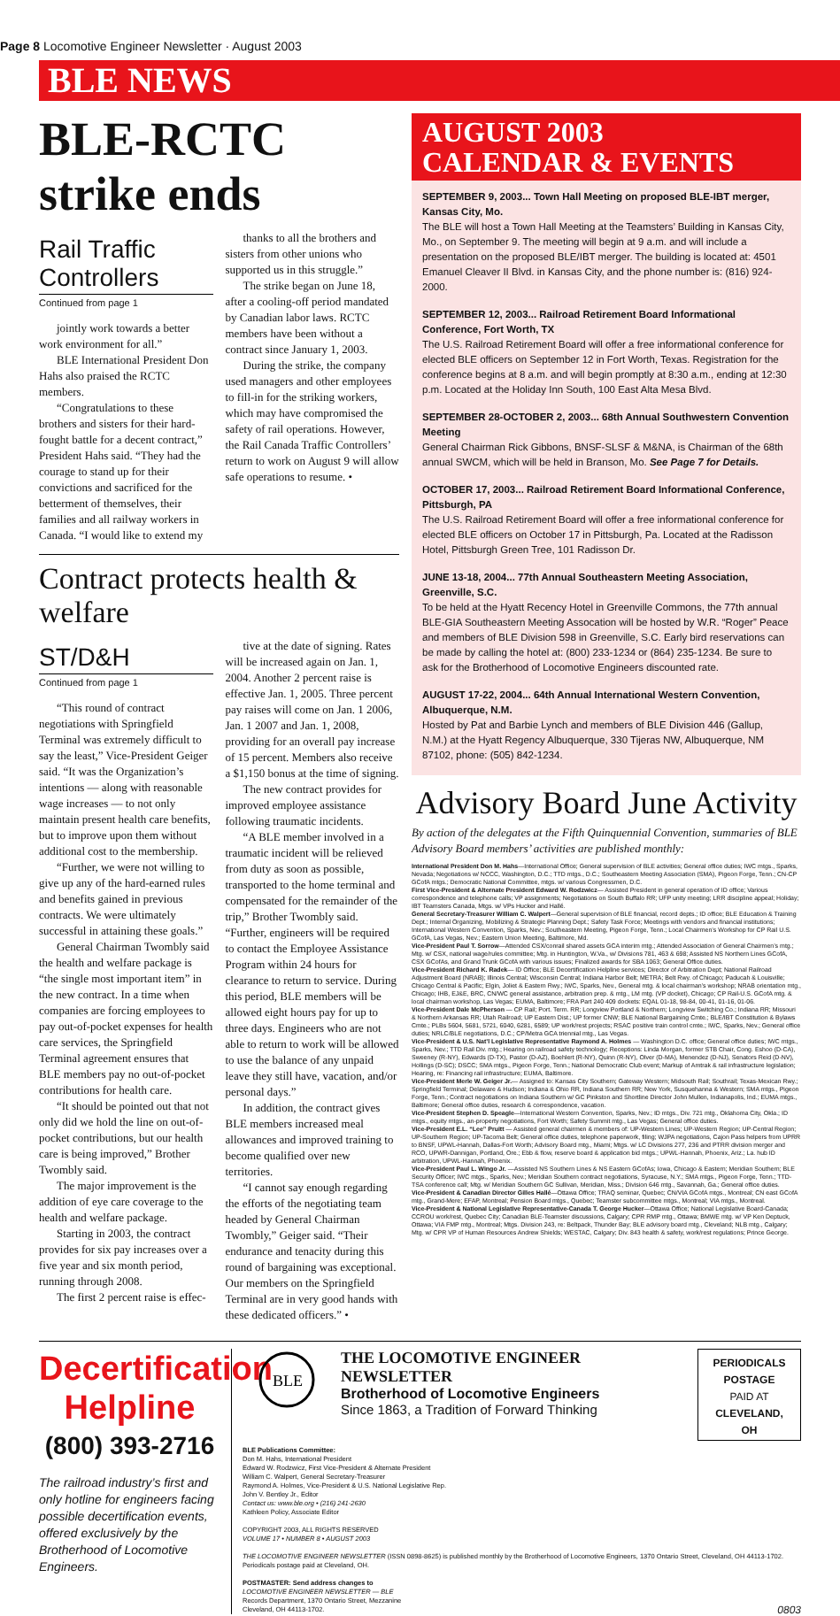Page 8 Locomotive Engineer Newsletter · August 2003
BLE NEWS
BLE-RCTC strike ends
Rail Traffic Controllers
Continued from page 1
jointly work towards a better work environment for all.”
BLE International President Don Hahs also praised the RCTC members.
“Congratulations to these brothers and sisters for their hard-fought battle for a decent contract,” President Hahs said. “They had the courage to stand up for their convictions and sacrificed for the betterment of themselves, their families and all railway workers in Canada. “I would like to extend my
thanks to all the brothers and sisters from other unions who supported us in this struggle.”
The strike began on June 18, after a cooling-off period mandated by Canadian labor laws. RCTC members have been without a contract since January 1, 2003.
During the strike, the company used managers and other employees to fill-in for the striking workers, which may have compromised the safety of rail operations. However, the Rail Canada Traffic Controllers’ return to work on August 9 will allow safe operations to resume. •
Contract protects health & welfare
ST/D&H
Continued from page 1
“This round of contract negotiations with Springfield Terminal was extremely difficult to say the least,” Vice-President Geiger said. “It was the Organization’s intentions — along with reasonable wage increases — to not only maintain present health care benefits, but to improve upon them without additional cost to the membership.
“Further, we were not willing to give up any of the hard-earned rules and benefits gained in previous contracts. We were ultimately successful in attaining these goals.”
General Chairman Twombly said the health and welfare package is “the single most important item” in the new contract. In a time when companies are forcing employees to pay out-of-pocket expenses for health care services, the Springfield Terminal agreement ensures that BLE members pay no out-of-pocket contributions for health care.
“It should be pointed out that not only did we hold the line on out-of-pocket contributions, but our health care is being improved,” Brother Twombly said.
The major improvement is the addition of eye care coverage to the health and welfare package.
Starting in 2003, the contract provides for six pay increases over a five year and six month period, running through 2008.
The first 2 percent raise is effec-
tive at the date of signing. Rates will be increased again on Jan. 1, 2004. Another 2 percent raise is effective Jan. 1, 2005. Three percent pay raises will come on Jan. 1 2006, Jan. 1 2007 and Jan. 1, 2008, providing for an overall pay increase of 15 percent. Members also receive a $1,150 bonus at the time of signing.
The new contract provides for improved employee assistance following traumatic incidents.
“A BLE member involved in a traumatic incident will be relieved from duty as soon as possible, transported to the home terminal and compensated for the remainder of the trip,” Brother Twombly said. “Further, engineers will be required to contact the Employee Assistance Program within 24 hours for clearance to return to service. During this period, BLE members will be allowed eight hours pay for up to three days. Engineers who are not able to return to work will be allowed to use the balance of any unpaid leave they still have, vacation, and/or personal days.”
In addition, the contract gives BLE members increased meal allowances and improved training to become qualified over new territories.
“I cannot say enough regarding the efforts of the negotiating team headed by General Chairman Twombly,” Geiger said. “Their endurance and tenacity during this round of bargaining was exceptional. Our members on the Springfield Terminal are in very good hands with these dedicated officers.” •
AUGUST 2003
CALENDAR & EVENTS
SEPTEMBER 9, 2003... Town Hall Meeting on proposed BLE-IBT merger, Kansas City, Mo.
The BLE will host a Town Hall Meeting at the Teamsters’ Building in Kansas City, Mo., on September 9. The meeting will begin at 9 a.m. and will include a presentation on the proposed BLE/IBT merger. The building is located at: 4501 Emanuel Cleaver II Blvd. in Kansas City, and the phone number is: (816) 924-2000.
SEPTEMBER 12, 2003... Railroad Retirement Board Informational Conference, Fort Worth, TX
The U.S. Railroad Retirement Board will offer a free informational conference for elected BLE officers on September 12 in Fort Worth, Texas. Registration for the conference begins at 8 a.m. and will begin promptly at 8:30 a.m., ending at 12:30 p.m. Located at the Holiday Inn South, 100 East Alta Mesa Blvd.
SEPTEMBER 28-OCTOBER 2, 2003... 68th Annual Southwestern Convention Meeting
General Chairman Rick Gibbons, BNSF-SLSF & M&NA, is Chairman of the 68th annual SWCM, which will be held in Branson, Mo. See Page 7 for Details.
OCTOBER 17, 2003... Railroad Retirement Board Informational Conference, Pittsburgh, PA
The U.S. Railroad Retirement Board will offer a free informational conference for elected BLE officers on October 17 in Pittsburgh, Pa. Located at the Radisson Hotel, Pittsburgh Green Tree, 101 Radisson Dr.
JUNE 13-18, 2004... 77th Annual Southeastern Meeting Association, Greenville, S.C.
To be held at the Hyatt Recency Hotel in Greenville Commons, the 77th annual BLE-GIA Southeastern Meeting Assocation will be hosted by W.R. “Roger” Peace and members of BLE Division 598 in Greenville, S.C. Early bird reservations can be made by calling the hotel at: (800) 233-1234 or (864) 235-1234. Be sure to ask for the Brotherhood of Locomotive Engineers discounted rate.
AUGUST 17-22, 2004... 64th Annual International Western Convention, Albuquerque, N.M.
Hosted by Pat and Barbie Lynch and members of BLE Division 446 (Gallup, N.M.) at the Hyatt Regency Albuquerque, 330 Tijeras NW, Albuquerque, NM 87102, phone: (505) 842-1234.
Advisory Board June Activity
By action of the delegates at the Fifth Quinquennial Convention, summaries of BLE Advisory Board members’ activities are published monthly:
International President Don M. Hahs—International Office; General supervision of BLE activities; General office duties; IWC mtgs., Sparks, Nevada; Negotiations w/ NCCC, Washington, D.C.; TTD mtgs., D.C.; Southeastern Meeting Association (SMA), Pigeon Forge, Tenn.; CN-CP GCofA mtgs.; Democratic National Committee, mtgs. w/ various Congressmen, D.C.
First Vice-President & Alternate President Edward W. Rodzwicz— Assisted President in general operation of ID office; Various correspondence and telephone calls; VP assignments; Negotiations on South Buffalo RR; UFP unity meeting; LRR discipline appeal; Holiday; IBT Teamsters Canada, Mtgs. w/ VPs Hucker and Hallé.
General Secretary-Treasurer William C. Walpert—General supervision of BLE financial, record depts.; ID office; BLE Education & Training Dept.; Internal Organizing, Mobilizing & Strategic Planning Dept.; Safety Task Force; Meetings with vendors and financial institutions; International Western Convention, Sparks, Nev.; Southeastern Meeting, Pigeon Forge, Tenn.; Local Chairmen’s Workshop for CP Rail U.S. GCofA, Las Vegas, Nev.; Eastern Union Meeting, Baltimore, Md.
Vice-President Paul T. Sorrow—Attended CSX/conrail shared assets GCA interim mtg.; Attended Association of General Chairmen’s mtg.; Mtg. w/ CSX, national wage/rules committee; Mtg. in Huntington, W.Va., w/ Divisions 781, 463 & 698; Assisted NS Northern Lines GCofA, CSX GCofAs, and Grand Trunk GCofA with various issues; Finalized awards for SBA 1063; General Office duties.
Vice-President Richard K. Radek— ID Office; BLE Decertification Helpline services; Director of Arbitration Dept; National Railroad Adjustment Board (NRAB); Illinois Central; Wisconsin Central; Indiana Harbor Belt; METRA; Belt Rwy. of Chicago; Paducah & Louisville; Chicago Central & Pacific; Elgin, Joliet & Eastern Rwy.; IWC, Sparks, Nev., General mtg. & local chairman’s workshop; NRAB orientation mtg., Chicago; IHB, EJ&E, BRC, CN/WC general assistance, arbitration prep. & mtg., LM mtg. (VP docket), Chicago; CP Rail-U.S. GCofA mtg. & local chairman workshop, Las Vegas; EUMA, Baltimore; FRA Part 240 409 dockets: EQAL 01-18, 98-84, 00-41, 01-16, 01-06.
Vice-President Dale McPherson — CP Rail; Port. Term. RR; Longview Portland & Northern; Longview Switching Co.; Indiana RR; Missouri & Northern Arkansas RR; Utah Railroad; UP Eastern Dist.; UP former CNW; BLE National Bargaining Cmte.; BLE/IBT Constitution & Bylaws Cmte.; PLBs 5604, 5681, 5721, 6040, 6281, 6589; UP work/rest projects; RSAC positive train control cmte.; IWC, Sparks, Nev.; General office duties; NRLC/BLE negotiations, D.C.; CP/Metra GCA triennial mtg., Las Vegas.
Vice-President & U.S. Nat’l Legislative Representative Raymond A. Holmes — Washington D.C. office; General office duties; IWC mtgs., Sparks, Nev.; TTD Rail Div. mtg.; Hearing on railroad safety technology; Receptions: Linda Morgan, former STB Chair, Cong. Eshoo (D-CA), Sweeney (R-NY), Edwards (D-TX), Pastor (D-AZ), Boehlert (R-NY), Quinn (R-NY), Olver (D-MA), Menendez (D-NJ), Senators Reid (D-NV), Hollings (D-SC); DSCC; SMA mtgs., Pigeon Forge, Tenn.; National Democratic Club event; Markup of Amtrak & rail infrastructure legislation; Hearing, re: Financing rail infrastructure; EUMA, Baltimore.
Vice-President Merle W. Geiger Jr.— Assigned to: Kansas City Southern; Gateway Western; Midsouth Rail; Southrail; Texas-Mexican Rwy.; Springfield Terminal; Delaware & Hudson; Indiana & Ohio RR, Indiana Southern RR; New York, Susquehanna & Western; SMA mtgs., Pigeon Forge, Tenn.; Contract negotiations on Indiana Southern w/ GC Pinkston and Shortline Director John Mullen, Indianapolis, Ind.; EUMA mtgs., Baltimore; General office duties, research & correspondence, vacation.
Vice-President Stephen D. Speagle—International Western Convention, Sparks, Nev.; ID mtgs., Div. 721 mtg., Oklahoma City, Okla.; ID mtgs., equity mtgs., an-property negotiations, Fort Worth; Safety Summit mtg., Las Vegas; General office duties.
Vice-President E.L. “Lee” Pruitt — Assisted general chairmen & members of: UP-Western Lines; UP-Western Region; UP-Central Region; UP-Southern Region; UP-Tacoma Belt; General office duties, telephone paperwork, filing; WJPA negotiations, Cajon Pass helpers from UPRR to BNSF, UPWL-Hannah, Dallas-Fort Worth; Advisory Board mtg., Miami; Mtgs. w/ LC Divisions 277, 236 and PTRR division merger and RCO, UPWR-Dannigan, Portland, Ore.; Ebb & flow, reserve board & application bid mtgs.; UPWL-Hannah, Phoenix, Ariz.; La. hub ID arbitration, UPWL-Hannah, Phoenix.
Vice-President Paul L. Wingo Jr. —Assisted NS Southern Lines & NS Eastern GCofAs; Iowa, Chicago & Eastern; Meridian Southern; BLE Security Officer; IWC mtgs., Sparks, Nev.; Meridian Southern contract negotiations, Syracuse, N.Y.; SMA mtgs., Pigeon Forge, Tenn.; TTD-TSA conference call; Mtg. w/ Meridian Southern GC Sullivan, Meridian, Miss.; Division 646 mtg., Savannah, Ga.; General office duties.
Vice-President & Canadian Director Gilles Hallé—Ottawa Office; TRAQ seminar, Quebec; CN/VIA GCofA mtgs., Montreal; CN east GCofA mtg., Grand-Mere; EFAP, Montreal; Pension Board mtgs., Quebec; Teamster subcommittee mtgs., Montreal; VIA mtgs., Montreal.
Vice-President & National Legislative Representative-Canada T. George Hucker—Ottawa Office; National Legislative Board-Canada; CCROU work/rest, Quebec City; Canadian BLE-Teamster discussions, Calgary; CPR RMP mtg., Ottawa; BMWE mtg. w/ VP Ken Deptuck, Ottawa; VIA FMP mtg., Montreal; Mtgs. Division 243, re: Beltpack, Thunder Bay; BLE advisory board mtg., Cleveland; NLB mtg., Calgary; Mtg. w/ CPR VP of Human Resources Andrew Shields; WESTAC, Calgary; Div. 843 health & safety, work/rest regulations; Prince George.
Decertification Helpline
(800) 393-2716
The railroad industry’s first and only hotline for engineers facing possible decertification events, offered exclusively by the Brotherhood of Locomotive Engineers.
BLE
THE LOCOMOTIVE ENGINEER NEWSLETTER
Brotherhood of Locomotive Engineers
Since 1863, a Tradition of Forward Thinking
PERIODICALS
POSTAGE
PAID AT
CLEVELAND, OH
BLE Publications Committee:
Don M. Hahs, International President
Edward W. Rodzwicz, First Vice-President & Alternate President
William C. Walpert, General Secretary-Treasurer
Raymond A. Holmes, Vice-President & U.S. National Legislative Rep.
John V. Bentley Jr., Editor
Contact us: www.ble.org • (216) 241-2630
Kathleen Policy, Associate Editor
COPYRIGHT 2003, ALL RIGHTS RESERVED
VOLUME 17 • NUMBER 8 • AUGUST 2003
THE LOCOMOTIVE ENGINEER NEWSLETTER (ISSN 0898-8625) is published monthly by the Brotherhood of Locomotive Engineers, 1370 Ontario Street, Cleveland, OH 44113-1702. Periodicals postage paid at Cleveland, OH.
POSTMASTER: Send address changes to
LOCOMOTIVE ENGINEER NEWSLETTER — BLE
Records Department, 1370 Ontario Street, Mezzanine
Cleveland, OH 44113-1702. 0803